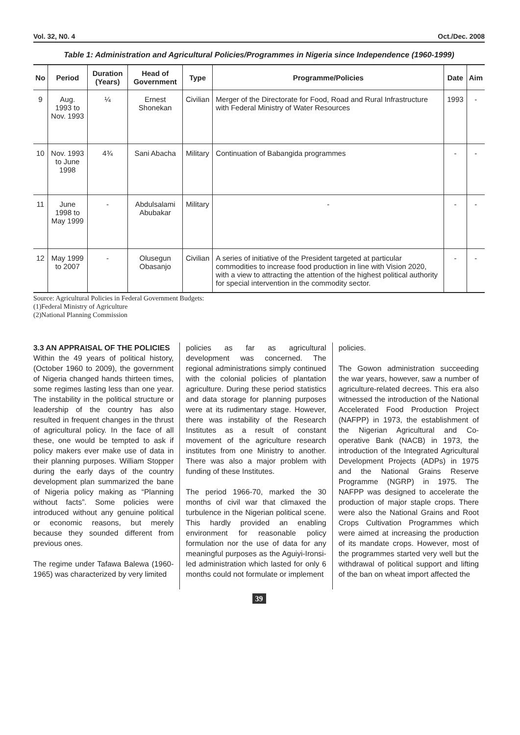Vol. 32, N0. 4 Oct./Dec. 2008
Table 1: Administration and Agricultural Policies/Programmes in Nigeria since Independence (1960-1999)
| No | Period | Duration (Years) | Head of Government | Type | Programme/Policies | Date | Aim |
| --- | --- | --- | --- | --- | --- | --- | --- |
| 9 | Aug. 1993 to Nov. 1993 | ¼ | Ernest Shonekan | Civilian | Merger of the Directorate for Food, Road and Rural Infrastructure with Federal Ministry of Water Resources | 1993 | - |
| 10 | Nov. 1993 to June 1998 | 4¾ | Sani Abacha | Military | Continuation of Babangida programmes | - | - |
| 11 | June 1998 to May 1999 | - | Abdulsalami Abubakar | Military | - | - | - |
| 12 | May 1999 to 2007 | - | Olusegun Obasanjo | Civilian | A series of initiative of the President targeted at particular commodities to increase food production in line with Vision 2020, with a view to attracting the attention of the highest political authority for special intervention in the commodity sector. | - | - |
Source: Agricultural Policies in Federal Government Budgets:
(1)Federal Ministry of Agriculture
(2)National Planning Commission
3.3 AN APPRAISAL OF THE POLICIES
Within the 49 years of political history, (October 1960 to 2009), the government of Nigeria changed hands thirteen times, some regimes lasting less than one year. The instability in the political structure or leadership of the country has also resulted in frequent changes in the thrust of agricultural policy. In the face of all these, one would be tempted to ask if policy makers ever make use of data in their planning purposes. William Stopper during the early days of the country development plan summarized the bane of Nigeria policy making as “Planning without facts”. Some policies were introduced without any genuine political or economic reasons, but merely because they sounded different from previous ones.
The regime under Tafawa Balewa (1960-1965) was characterized by very limited
policies as far as agricultural development was concerned. The regional administrations simply continued with the colonial policies of plantation agriculture. During these period statistics and data storage for planning purposes were at its rudimentary stage. However, there was instability of the Research Institutes as a result of constant movement of the agriculture research institutes from one Ministry to another. There was also a major problem with funding of these Institutes.
The period 1966-70, marked the 30 months of civil war that climaxed the turbulence in the Nigerian political scene. This hardly provided an enabling environment for reasonable policy formulation nor the use of data for any meaningful purposes as the Aguiyi-Ironsi-led administration which lasted for only 6 months could not formulate or implement
policies.
The Gowon administration succeeding the war years, however, saw a number of agriculture-related decrees. This era also witnessed the introduction of the National Accelerated Food Production Project (NAFPP) in 1973, the establishment of the Nigerian Agricultural and Co-operative Bank (NACB) in 1973, the introduction of the Integrated Agricultural Development Projects (ADPs) in 1975 and the National Grains Reserve Programme (NGRP) in 1975. The NAFPP was designed to accelerate the production of major staple crops. There were also the National Grains and Root Crops Cultivation Programmes which were aimed at increasing the production of its mandate crops. However, most of the programmes started very well but the withdrawal of political support and lifting of the ban on wheat import affected the
39